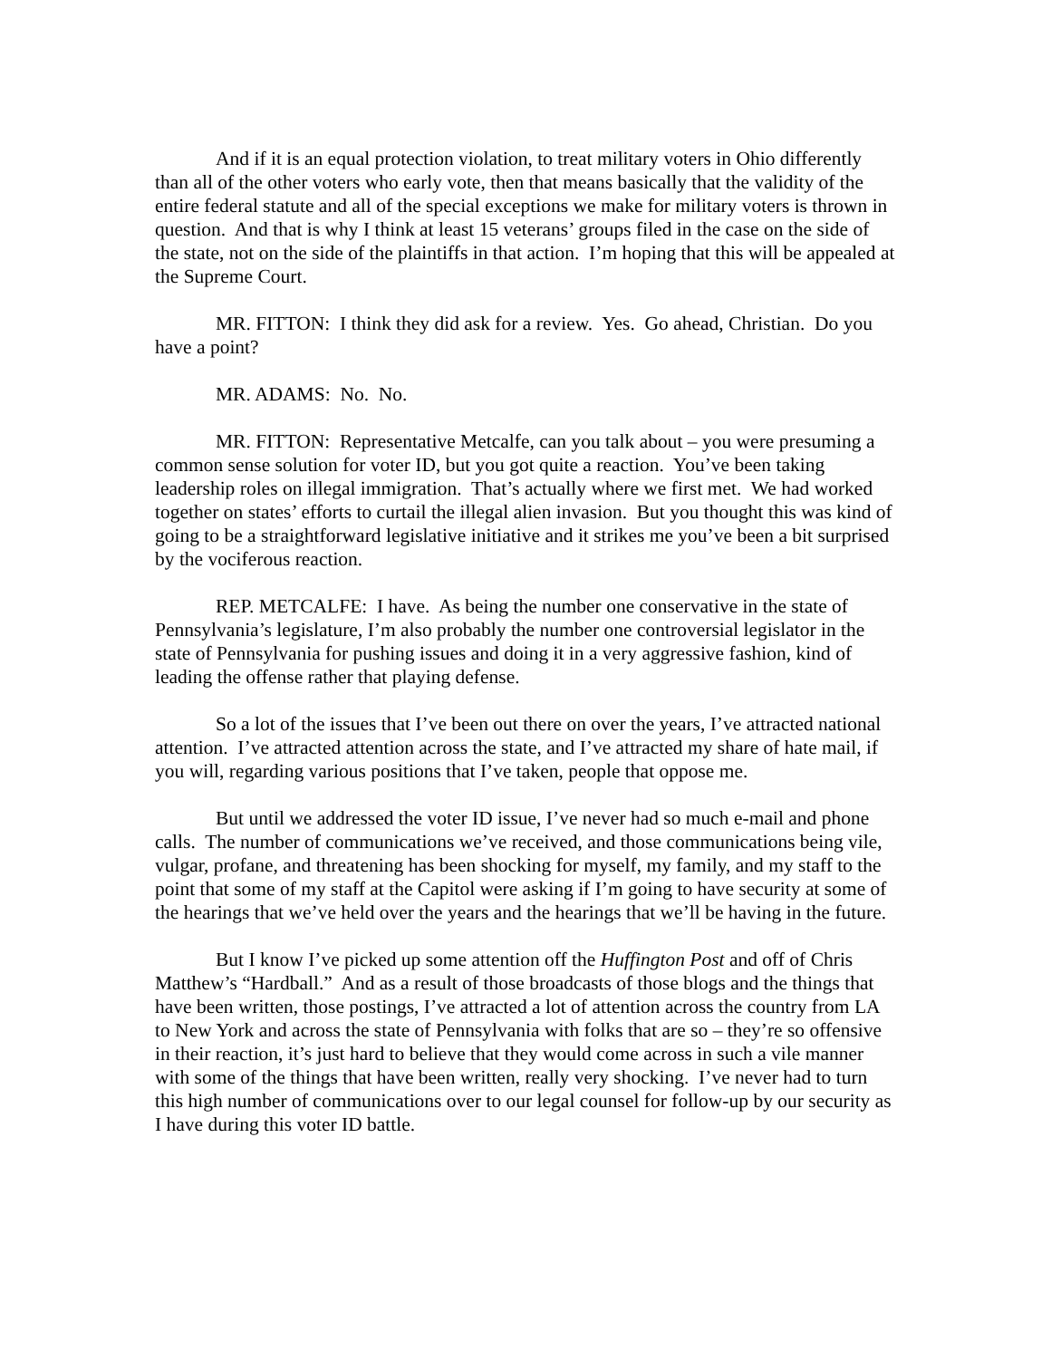And if it is an equal protection violation, to treat military voters in Ohio differently than all of the other voters who early vote, then that means basically that the validity of the entire federal statute and all of the special exceptions we make for military voters is thrown in question. And that is why I think at least 15 veterans’ groups filed in the case on the side of the state, not on the side of the plaintiffs in that action. I’m hoping that this will be appealed at the Supreme Court.
MR. FITTON: I think they did ask for a review. Yes. Go ahead, Christian. Do you have a point?
MR. ADAMS: No. No.
MR. FITTON: Representative Metcalfe, can you talk about – you were presuming a common sense solution for voter ID, but you got quite a reaction. You’ve been taking leadership roles on illegal immigration. That’s actually where we first met. We had worked together on states’ efforts to curtail the illegal alien invasion. But you thought this was kind of going to be a straightforward legislative initiative and it strikes me you’ve been a bit surprised by the vociferous reaction.
REP. METCALFE: I have. As being the number one conservative in the state of Pennsylvania’s legislature, I’m also probably the number one controversial legislator in the state of Pennsylvania for pushing issues and doing it in a very aggressive fashion, kind of leading the offense rather that playing defense.
So a lot of the issues that I’ve been out there on over the years, I’ve attracted national attention. I’ve attracted attention across the state, and I’ve attracted my share of hate mail, if you will, regarding various positions that I’ve taken, people that oppose me.
But until we addressed the voter ID issue, I’ve never had so much e-mail and phone calls. The number of communications we’ve received, and those communications being vile, vulgar, profane, and threatening has been shocking for myself, my family, and my staff to the point that some of my staff at the Capitol were asking if I’m going to have security at some of the hearings that we’ve held over the years and the hearings that we’ll be having in the future.
But I know I’ve picked up some attention off the Huffington Post and off of Chris Matthew’s “Hardball.” And as a result of those broadcasts of those blogs and the things that have been written, those postings, I’ve attracted a lot of attention across the country from LA to New York and across the state of Pennsylvania with folks that are so – they’re so offensive in their reaction, it’s just hard to believe that they would come across in such a vile manner with some of the things that have been written, really very shocking. I’ve never had to turn this high number of communications over to our legal counsel for follow-up by our security as I have during this voter ID battle.